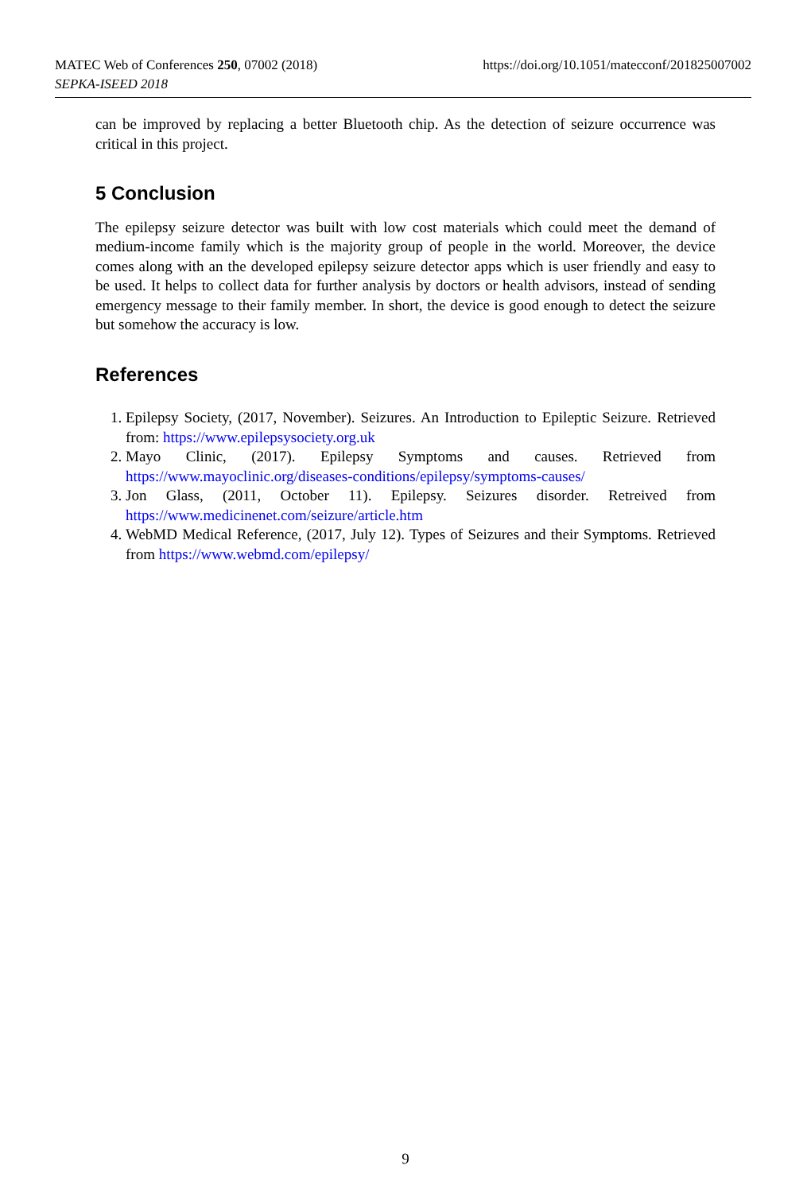https://doi.org/10.1051/matecconf/201825007002 MATEC Web of Conferences 250, 07002 (2018)
SEPKA-ISEED 2018
can be improved by replacing a better Bluetooth chip. As the detection of seizure occurrence was critical in this project.
5 Conclusion
The epilepsy seizure detector was built with low cost materials which could meet the demand of medium-income family which is the majority group of people in the world. Moreover, the device comes along with an the developed epilepsy seizure detector apps which is user friendly and easy to be used. It helps to collect data for further analysis by doctors or health advisors, instead of sending emergency message to their family member. In short, the device is good enough to detect the seizure but somehow the accuracy is low.
References
1. Epilepsy Society, (2017, November). Seizures. An Introduction to Epileptic Seizure. Retrieved from: https://www.epilepsysociety.org.uk
2. Mayo Clinic, (2017). Epilepsy Symptoms and causes. Retrieved from https://www.mayoclinic.org/diseases-conditions/epilepsy/symptoms-causes/
3. Jon Glass, (2011, October 11). Epilepsy. Seizures disorder. Retreived from https://www.medicinenet.com/seizure/article.htm
4. WebMD Medical Reference, (2017, July 12). Types of Seizures and their Symptoms. Retrieved from https://www.webmd.com/epilepsy/
9